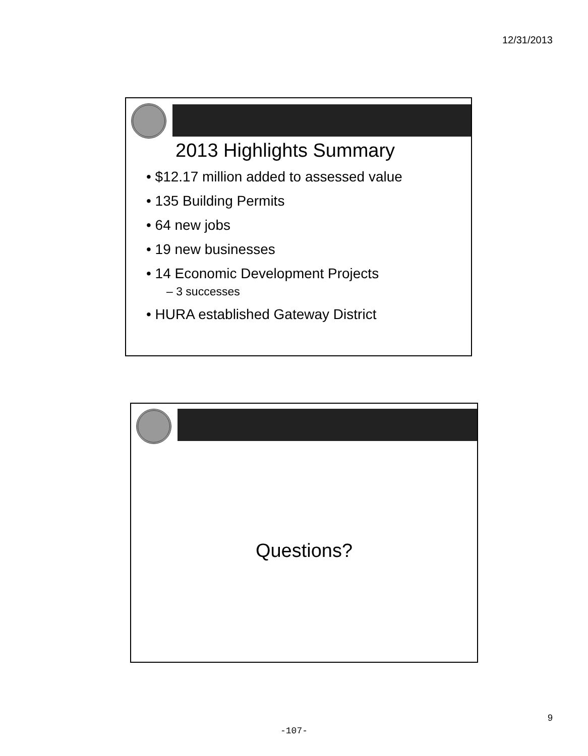12/31/2013
2013 Highlights Summary
• $12.17 million added to assessed value
• 135 Building Permits
• 64 new jobs
• 19 new businesses
• 14 Economic Development Projects
– 3 successes
• HURA established Gateway District
Questions?
9
-107-